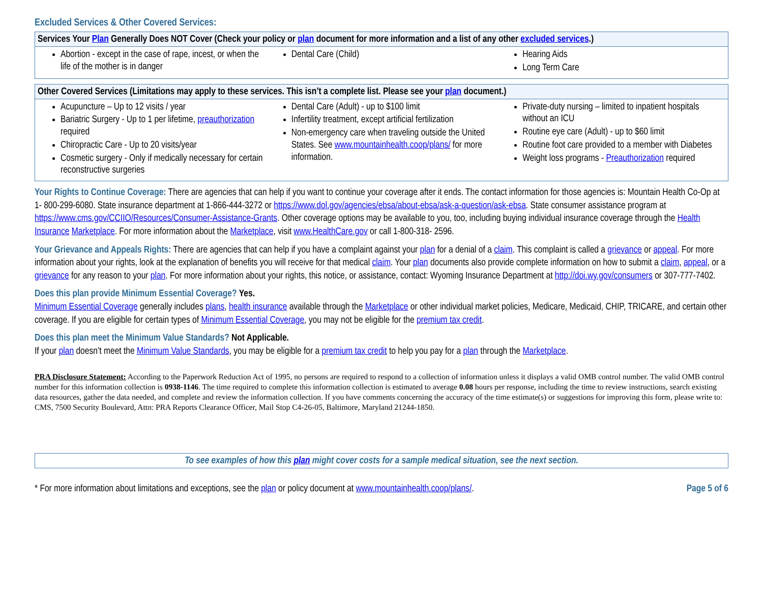Excluded Services & Other Covered Services:
| Services Your Plan Generally Does NOT Cover (Check your policy or plan document for more information and a list of any other excluded services .) | | |
| --- | --- | --- |
| Abortion - except in the case of rape, incest, or when the life of the mother is in danger | Dental Care (Child) | Hearing Aids Long Term Care |
| Other Covered Services (Limitations may apply to these services. This isn’t a complete list. Please see your plan document.) | | |
| --- | --- | --- |
| Acupuncture – Up to 12 visits / year Bariatric Surgery - Up to 1 per lifetime, preauthorization required Chiropractic Care - Up to 20 visits/year Cosmetic surgery - Only if medically necessary for certain reconstructive surgeries | Dental Care (Adult) - up to $100 limit Infertility treatment, except artificial fertilization Non-emergency care when traveling outside the United States. See www.mountainhealth.coop/plans/ for more information. | Private-duty nursing – limited to inpatient hospitals without an ICU Routine eye care (Adult) - up to $60 limit Routine foot care provided to a member with Diabetes Weight loss programs - Preauthorization required |
Your Rights to Continue Coverage: There are agencies that can help if you want to continue your coverage after it ends. The contact information for those agencies is: Mountain Health Co-Op at 1- 800-299-6080. State insurance department at 1-866-444-3272 or https://www.dol.gov/agencies/ebsa/about-ebsa/ask-a-question/ask-ebsa. State consumer assistance program at https://www.cms.gov/CCIIO/Resources/Consumer-Assistance-Grants. Other coverage options may be available to you, too, including buying individual insurance coverage through the Health Insurance Marketplace. For more information about the Marketplace, visit www.HealthCare.gov or call 1-800-318- 2596.
Your Grievance and Appeals Rights: There are agencies that can help if you have a complaint against your plan for a denial of a claim. This complaint is called a grievance or appeal. For more information about your rights, look at the explanation of benefits you will receive for that medical claim. Your plan documents also provide complete information on how to submit a claim, appeal, or a grievance for any reason to your plan. For more information about your rights, this notice, or assistance, contact: Wyoming Insurance Department at http://doi.wy.gov/consumers or 307-777-7402.
Does this plan provide Minimum Essential Coverage? Yes.
Minimum Essential Coverage generally includes plans, health insurance available through the Marketplace or other individual market policies, Medicare, Medicaid, CHIP, TRICARE, and certain other coverage. If you are eligible for certain types of Minimum Essential Coverage, you may not be eligible for the premium tax credit.
Does this plan meet the Minimum Value Standards? Not Applicable.
If your plan doesn’t meet the Minimum Value Standards, you may be eligible for a premium tax credit to help you pay for a plan through the Marketplace.
PRA Disclosure Statement: According to the Paperwork Reduction Act of 1995, no persons are required to respond to a collection of information unless it displays a valid OMB control number. The valid OMB control number for this information collection is 0938-1146. The time required to complete this information collection is estimated to average 0.08 hours per response, including the time to review instructions, search existing data resources, gather the data needed, and complete and review the information collection. If you have comments concerning the accuracy of the time estimate(s) or suggestions for improving this form, please write to: CMS, 7500 Security Boulevard, Attn: PRA Reports Clearance Officer, Mail Stop C4-26-05, Baltimore, Maryland 21244-1850.
To see examples of how this plan might cover costs for a sample medical situation, see the next section.
* For more information about limitations and exceptions, see the plan or policy document at www.mountainhealth.coop/plans/. Page 5 of 6